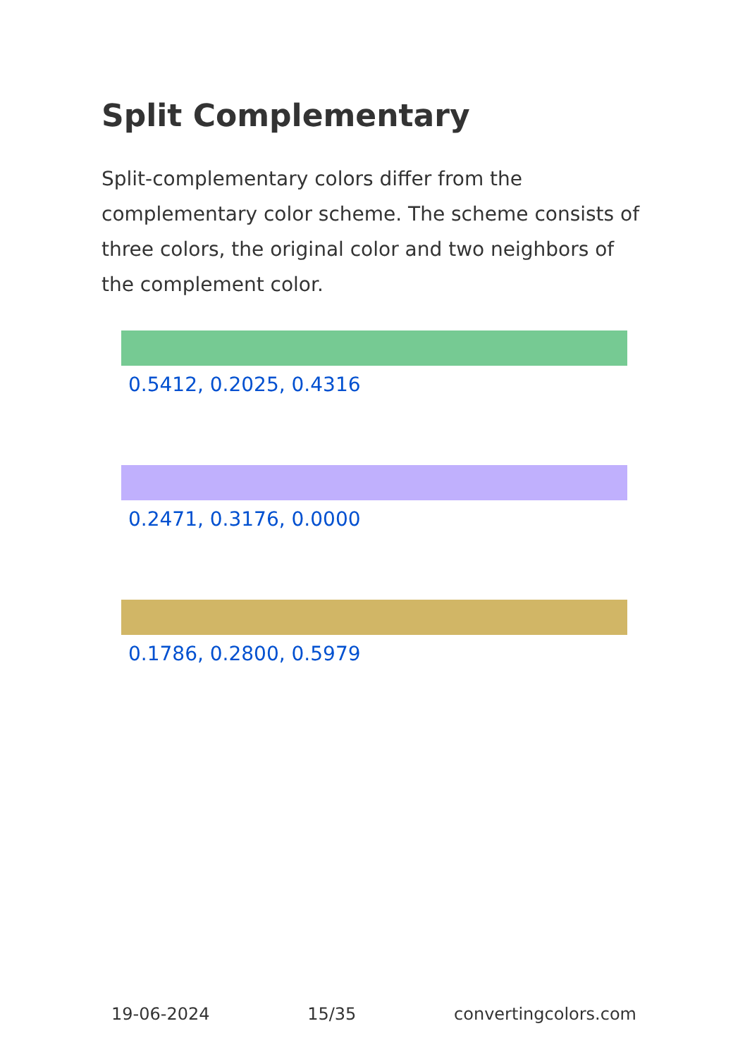Split Complementary
Split-complementary colors differ from the complementary color scheme. The scheme consists of three colors, the original color and two neighbors of the complement color.
0.5412, 0.2025, 0.4316
0.2471, 0.3176, 0.0000
0.1786, 0.2800, 0.5979
19-06-2024 15/35 convertingcolors.com